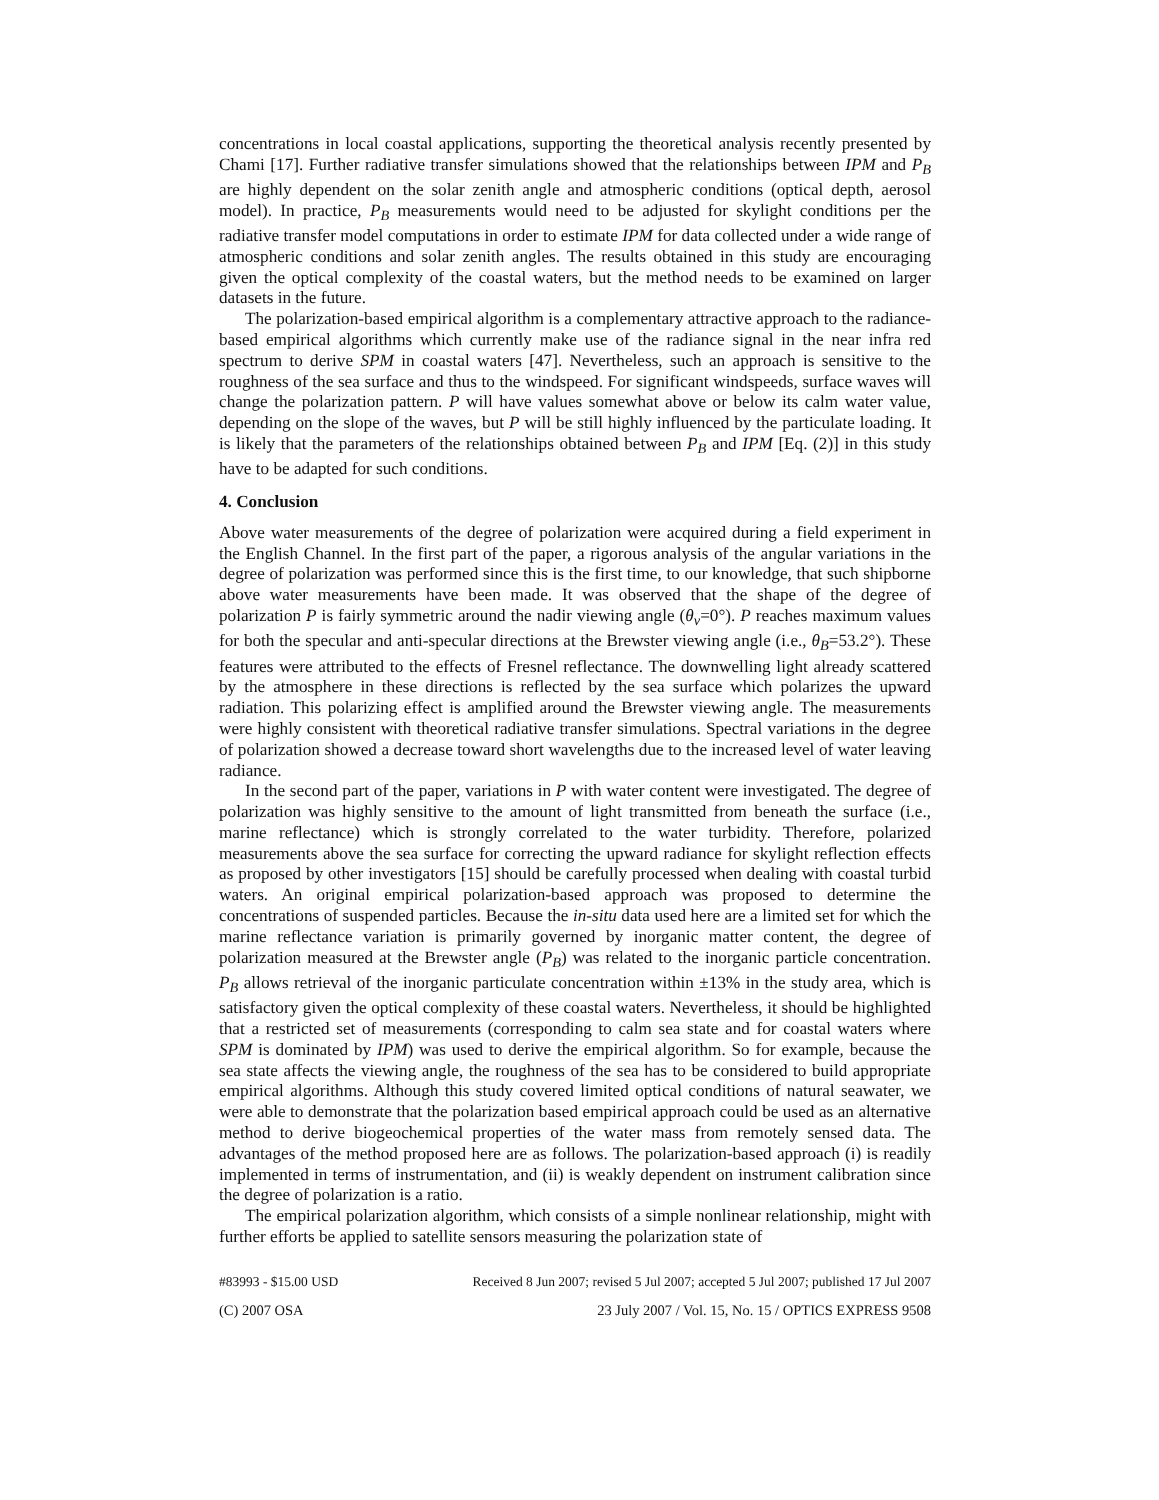concentrations in local coastal applications, supporting the theoretical analysis recently presented by Chami [17]. Further radiative transfer simulations showed that the relationships between IPM and P<sub>B</sub> are highly dependent on the solar zenith angle and atmospheric conditions (optical depth, aerosol model). In practice, P<sub>B</sub> measurements would need to be adjusted for skylight conditions per the radiative transfer model computations in order to estimate IPM for data collected under a wide range of atmospheric conditions and solar zenith angles. The results obtained in this study are encouraging given the optical complexity of the coastal waters, but the method needs to be examined on larger datasets in the future.
The polarization-based empirical algorithm is a complementary attractive approach to the radiance-based empirical algorithms which currently make use of the radiance signal in the near infra red spectrum to derive SPM in coastal waters [47]. Nevertheless, such an approach is sensitive to the roughness of the sea surface and thus to the windspeed. For significant windspeeds, surface waves will change the polarization pattern. P will have values somewhat above or below its calm water value, depending on the slope of the waves, but P will be still highly influenced by the particulate loading. It is likely that the parameters of the relationships obtained between P<sub>B</sub> and IPM [Eq. (2)] in this study have to be adapted for such conditions.
4. Conclusion
Above water measurements of the degree of polarization were acquired during a field experiment in the English Channel. In the first part of the paper, a rigorous analysis of the angular variations in the degree of polarization was performed since this is the first time, to our knowledge, that such shipborne above water measurements have been made. It was observed that the shape of the degree of polarization P is fairly symmetric around the nadir viewing angle (θ<sub>v</sub>=0°). P reaches maximum values for both the specular and anti-specular directions at the Brewster viewing angle (i.e., θ<sub>B</sub>=53.2°). These features were attributed to the effects of Fresnel reflectance. The downwelling light already scattered by the atmosphere in these directions is reflected by the sea surface which polarizes the upward radiation. This polarizing effect is amplified around the Brewster viewing angle. The measurements were highly consistent with theoretical radiative transfer simulations. Spectral variations in the degree of polarization showed a decrease toward short wavelengths due to the increased level of water leaving radiance.
In the second part of the paper, variations in P with water content were investigated. The degree of polarization was highly sensitive to the amount of light transmitted from beneath the surface (i.e., marine reflectance) which is strongly correlated to the water turbidity. Therefore, polarized measurements above the sea surface for correcting the upward radiance for skylight reflection effects as proposed by other investigators [15] should be carefully processed when dealing with coastal turbid waters. An original empirical polarization-based approach was proposed to determine the concentrations of suspended particles. Because the in-situ data used here are a limited set for which the marine reflectance variation is primarily governed by inorganic matter content, the degree of polarization measured at the Brewster angle (P<sub>B</sub>) was related to the inorganic particle concentration. P<sub>B</sub> allows retrieval of the inorganic particulate concentration within ±13% in the study area, which is satisfactory given the optical complexity of these coastal waters. Nevertheless, it should be highlighted that a restricted set of measurements (corresponding to calm sea state and for coastal waters where SPM is dominated by IPM) was used to derive the empirical algorithm. So for example, because the sea state affects the viewing angle, the roughness of the sea has to be considered to build appropriate empirical algorithms. Although this study covered limited optical conditions of natural seawater, we were able to demonstrate that the polarization based empirical approach could be used as an alternative method to derive biogeochemical properties of the water mass from remotely sensed data. The advantages of the method proposed here are as follows. The polarization-based approach (i) is readily implemented in terms of instrumentation, and (ii) is weakly dependent on instrument calibration since the degree of polarization is a ratio.
The empirical polarization algorithm, which consists of a simple nonlinear relationship, might with further efforts be applied to satellite sensors measuring the polarization state of
#83993 - $15.00 USD Received 8 Jun 2007; revised 5 Jul 2007; accepted 5 Jul 2007; published 17 Jul 2007
(C) 2007 OSA 23 July 2007 / Vol. 15, No. 15 / OPTICS EXPRESS 9508